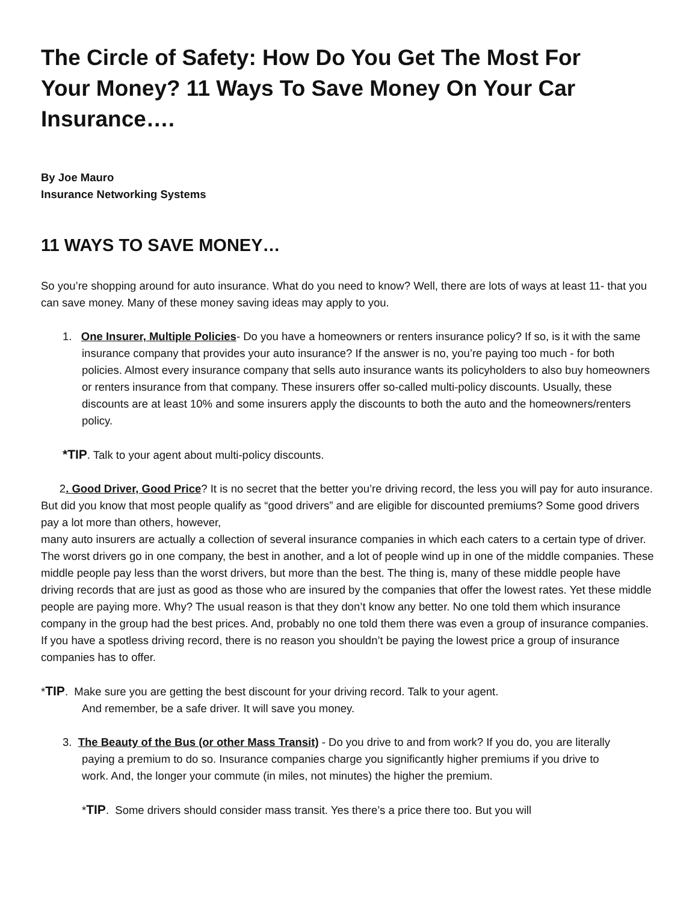The Circle of Safety: How Do You Get The Most For Your Money? 11 Ways To Save Money On Your Car Insurance….
By Joe Mauro
Insurance Networking Systems
11 WAYS TO SAVE MONEY…
So you’re shopping around for auto insurance. What do you need to know? Well, there are lots of ways at least 11- that you can save money. Many of these money saving ideas may apply to you.
1. One Insurer, Multiple Policies- Do you have a homeowners or renters insurance policy? If so, is it with the same insurance company that provides your auto insurance? If the answer is no, you’re paying too much - for both policies. Almost every insurance company that sells auto insurance wants its policyholders to also buy homeowners or renters insurance from that company. These insurers offer so-called multi-policy discounts. Usually, these discounts are at least 10% and some insurers apply the discounts to both the auto and the homeowners/renters policy.
*TIP. Talk to your agent about multi-policy discounts.
2. Good Driver, Good Price? It is no secret that the better you’re driving record, the less you will pay for auto insurance. But did you know that most people qualify as “good drivers” and are eligible for discounted premiums? Some good drivers pay a lot more than others, however,
many auto insurers are actually a collection of several insurance companies in which each caters to a certain type of driver. The worst drivers go in one company, the best in another, and a lot of people wind up in one of the middle companies. These middle people pay less than the worst drivers, but more than the best. The thing is, many of these middle people have driving records that are just as good as those who are insured by the companies that offer the lowest rates. Yet these middle people are paying more. Why? The usual reason is that they don’t know any better. No one told them which insurance company in the group had the best prices. And, probably no one told them there was even a group of insurance companies. If you have a spotless driving record, there is no reason you shouldn’t be paying the lowest price a group of insurance companies has to offer.
*TIP. Make sure you are getting the best discount for your driving record. Talk to your agent.
And remember, be a safe driver. It will save you money.
3. The Beauty of the Bus (or other Mass Transit) - Do you drive to and from work? If you do, you are literally paying a premium to do so. Insurance companies charge you significantly higher premiums if you drive to work. And, the longer your commute (in miles, not minutes) the higher the premium.
*TIP. Some drivers should consider mass transit. Yes there’s a price there too. But you will